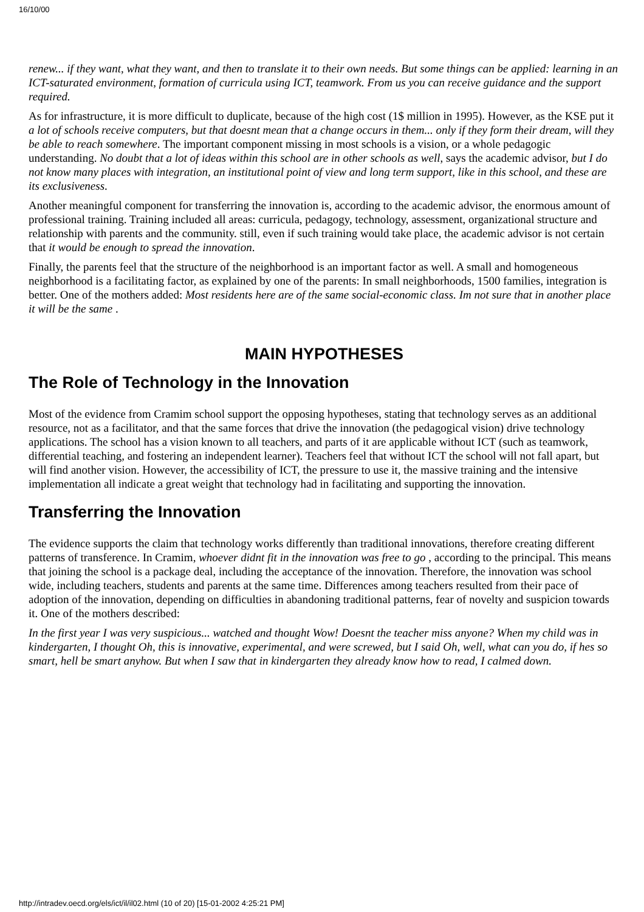16/10/00
renew... if they want, what they want, and then to translate it to their own needs. But some things can be applied: learning in an ICT-saturated environment, formation of curricula using ICT, teamwork. From us you can receive guidance and the support required.
As for infrastructure, it is more difficult to duplicate, because of the high cost (1$ million in 1995). However, as the KSE put it a lot of schools receive computers, but that doesnt mean that a change occurs in them... only if they form their dream, will they be able to reach somewhere. The important component missing in most schools is a vision, or a whole pedagogic understanding. No doubt that a lot of ideas within this school are in other schools as well, says the academic advisor, but I do not know many places with integration, an institutional point of view and long term support, like in this school, and these are its exclusiveness.
Another meaningful component for transferring the innovation is, according to the academic advisor, the enormous amount of professional training. Training included all areas: curricula, pedagogy, technology, assessment, organizational structure and relationship with parents and the community. still, even if such training would take place, the academic advisor is not certain that it would be enough to spread the innovation.
Finally, the parents feel that the structure of the neighborhood is an important factor as well. A small and homogeneous neighborhood is a facilitating factor, as explained by one of the parents: In small neighborhoods, 1500 families, integration is better. One of the mothers added: Most residents here are of the same social-economic class. Im not sure that in another place it will be the same .
MAIN HYPOTHESES
The Role of Technology in the Innovation
Most of the evidence from Cramim school support the opposing hypotheses, stating that technology serves as an additional resource, not as a facilitator, and that the same forces that drive the innovation (the pedagogical vision) drive technology applications. The school has a vision known to all teachers, and parts of it are applicable without ICT (such as teamwork, differential teaching, and fostering an independent learner). Teachers feel that without ICT the school will not fall apart, but will find another vision. However, the accessibility of ICT, the pressure to use it, the massive training and the intensive implementation all indicate a great weight that technology had in facilitating and supporting the innovation.
Transferring the Innovation
The evidence supports the claim that technology works differently than traditional innovations, therefore creating different patterns of transference. In Cramim, whoever didnt fit in the innovation was free to go , according to the principal. This means that joining the school is a package deal, including the acceptance of the innovation. Therefore, the innovation was school wide, including teachers, students and parents at the same time. Differences among teachers resulted from their pace of adoption of the innovation, depending on difficulties in abandoning traditional patterns, fear of novelty and suspicion towards it. One of the mothers described:
In the first year I was very suspicious... watched and thought Wow! Doesnt the teacher miss anyone? When my child was in kindergarten, I thought Oh, this is innovative, experimental, and were screwed, but I said Oh, well, what can you do, if hes so smart, hell be smart anyhow. But when I saw that in kindergarten they already know how to read, I calmed down.
http://intradev.oecd.org/els/ict/il/il02.html (10 of 20) [15-01-2002 4:25:21 PM]